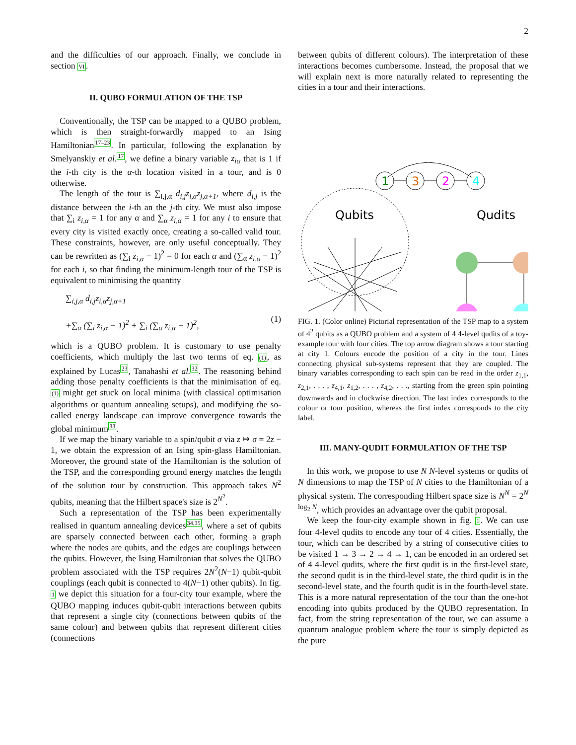2
and the difficulties of our approach. Finally, we conclude in section VI.
II. QUBO FORMULATION OF THE TSP
Conventionally, the TSP can be mapped to a QUBO problem, which is then straight-forwardly mapped to an Ising Hamiltonian<sup>17–23</sup>. In particular, following the explanation by Smelyanskiy et al.<sup>17</sup>, we define a binary variable z<sub>iα</sub> that is 1 if the i-th city is the α-th location visited in a tour, and is 0 otherwise.
The length of the tour is ∑<sub>i,j,α</sub> d<sub>i,j</sub>z<sub>i,α</sub>z<sub>j,α+1</sub>, where d<sub>i,j</sub> is the distance between the i-th an the j-th city. We must also impose that ∑<sub>i</sub> z<sub>i,α</sub> = 1 for any α and ∑<sub>α</sub> z<sub>i,α</sub> = 1 for any i to ensure that every city is visited exactly once, creating a so-called valid tour. These constraints, however, are only useful conceptually. They can be rewritten as (∑<sub>i</sub> z<sub>i,α</sub> − 1)<sup>2</sup> = 0 for each α and (∑<sub>α</sub> z<sub>i,α</sub> − 1)<sup>2</sup> for each i, so that finding the minimum-length tour of the TSP is equivalent to minimising the quantity
∑<sub>i,j,α</sub> d<sub>i,j</sub>z<sub>i,α</sub>z<sub>j,α+1</sub>
+∑<sub>α</sub> (∑<sub>i</sub> z<sub>i,α</sub> − 1)<sup>2</sup> + ∑<sub>i</sub> (∑<sub>α</sub> z<sub>i,α</sub> − 1)<sup>2</sup>,
(1)
which is a QUBO problem. It is customary to use penalty coefficients, which multiply the last two terms of eq. (1), as explained by Lucas<sup>23</sup>, Tanahashi et al.<sup>32</sup>. The reasoning behind adding those penalty coefficients is that the minimisation of eq. (1) might get stuck on local minima (with classical optimisation algorithms or quantum annealing setups), and modifying the so-called energy landscape can improve convergence towards the global minimum<sup>33</sup>.
If we map the binary variable to a spin/qubit σ via z ↦ σ = 2z − 1, we obtain the expression of an Ising spin-glass Hamiltonian. Moreover, the ground state of the Hamiltonian is the solution of the TSP, and the corresponding ground energy matches the length of the solution tour by construction. This approach takes N<sup>2</sup> qubits, meaning that the Hilbert space's size is 2<sup>N<sup>2</sup></sup>.
Such a representation of the TSP has been experimentally realised in quantum annealing devices<sup>34,35</sup>, where a set of qubits are sparsely connected between each other, forming a graph where the nodes are qubits, and the edges are couplings between the qubits. However, the Ising Hamiltonian that solves the QUBO problem associated with the TSP requires 2N<sup>2</sup>(N−1) qubit-qubit couplings (each qubit is connected to 4(N−1) other qubits). In fig. 1 we depict this situation for a four-city tour example, where the QUBO mapping induces qubit-qubit interactions between qubits that represent a single city (connections between qubits of the same colour) and between qubits that represent different cities (connections
between qubits of different colours). The interpretation of these interactions becomes cumbersome. Instead, the proposal that we will explain next is more naturally related to representing the cities in a tour and their interactions.
1
3
2
4
Qubits
Qudits
FIG. 1. (Color online) Pictorial representation of the TSP map to a system of 4<sup>2</sup> qubits as a QUBO problem and a system of 4 4-level qudits of a toy-example tour with four cities. The top arrow diagram shows a tour starting at city 1. Colours encode the position of a city in the tour. Lines connecting physical sub-systems represent that they are coupled. The binary variables corresponding to each spin can be read in the order z<sub>1,1</sub>, z<sub>2,1</sub>, . . . , z<sub>4,1</sub>, z<sub>1,2</sub>, . . . , z<sub>4,2</sub>, . . ., starting from the green spin pointing downwards and in clockwise direction. The last index corresponds to the colour or tour position, whereas the first index corresponds to the city label.
III. MANY-QUDIT FORMULATION OF THE TSP
In this work, we propose to use N N-level systems or qudits of N dimensions to map the TSP of N cities to the Hamiltonian of a physical system. The corresponding Hilbert space size is N<sup>N</sup> = 2<sup>N log<sub>2</sub> N</sup>, which provides an advantage over the qubit proposal.
We keep the four-city example shown in fig. 1. We can use four 4-level qudits to encode any tour of 4 cities. Essentially, the tour, which can be described by a string of consecutive cities to be visited 1 → 3 → 2 → 4 → 1, can be encoded in an ordered set of 4 4-level qudits, where the first qudit is in the first-level state, the second qudit is in the third-level state, the third qudit is in the second-level state, and the fourth qudit is in the fourth-level state. This is a more natural representation of the tour than the one-hot encoding into qubits produced by the QUBO representation. In fact, from the string representation of the tour, we can assume a quantum analogue problem where the tour is simply depicted as the pure